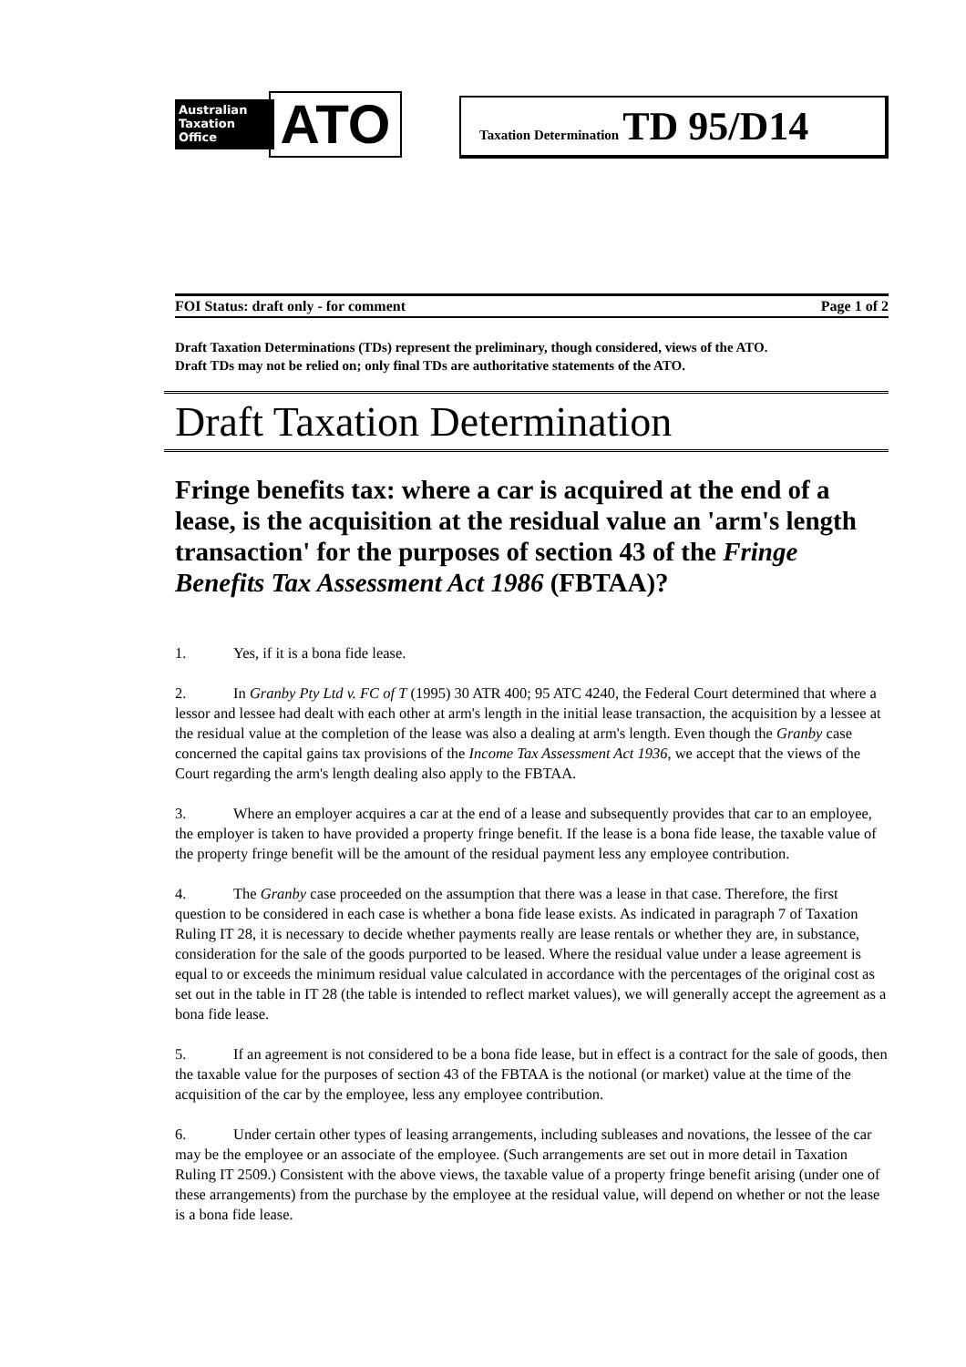Australian
Taxation
Office
ATO
Taxation Determination TD 95/D14
FOI Status: draft only - for comment Page 1 of 2
Draft Taxation Determinations (TDs) represent the preliminary, though considered, views of the ATO.
Draft TDs may not be relied on; only final TDs are authoritative statements of the ATO.
Draft Taxation Determination
Fringe benefits tax: where a car is acquired at the end of a lease, is the acquisition at the residual value an 'arm's length transaction' for the purposes of section 43 of the Fringe Benefits Tax Assessment Act 1986 (FBTAA)?
1. Yes, if it is a bona fide lease.
2. In Granby Pty Ltd v. FC of T (1995) 30 ATR 400; 95 ATC 4240, the Federal Court determined that where a lessor and lessee had dealt with each other at arm's length in the initial lease transaction, the acquisition by a lessee at the residual value at the completion of the lease was also a dealing at arm's length. Even though the Granby case concerned the capital gains tax provisions of the Income Tax Assessment Act 1936, we accept that the views of the Court regarding the arm's length dealing also apply to the FBTAA.
3. Where an employer acquires a car at the end of a lease and subsequently provides that car to an employee, the employer is taken to have provided a property fringe benefit. If the lease is a bona fide lease, the taxable value of the property fringe benefit will be the amount of the residual payment less any employee contribution.
4. The Granby case proceeded on the assumption that there was a lease in that case. Therefore, the first question to be considered in each case is whether a bona fide lease exists. As indicated in paragraph 7 of Taxation Ruling IT 28, it is necessary to decide whether payments really are lease rentals or whether they are, in substance, consideration for the sale of the goods purported to be leased. Where the residual value under a lease agreement is equal to or exceeds the minimum residual value calculated in accordance with the percentages of the original cost as set out in the table in IT 28 (the table is intended to reflect market values), we will generally accept the agreement as a bona fide lease.
5. If an agreement is not considered to be a bona fide lease, but in effect is a contract for the sale of goods, then the taxable value for the purposes of section 43 of the FBTAA is the notional (or market) value at the time of the acquisition of the car by the employee, less any employee contribution.
6. Under certain other types of leasing arrangements, including subleases and novations, the lessee of the car may be the employee or an associate of the employee. (Such arrangements are set out in more detail in Taxation Ruling IT 2509.) Consistent with the above views, the taxable value of a property fringe benefit arising (under one of these arrangements) from the purchase by the employee at the residual value, will depend on whether or not the lease is a bona fide lease.